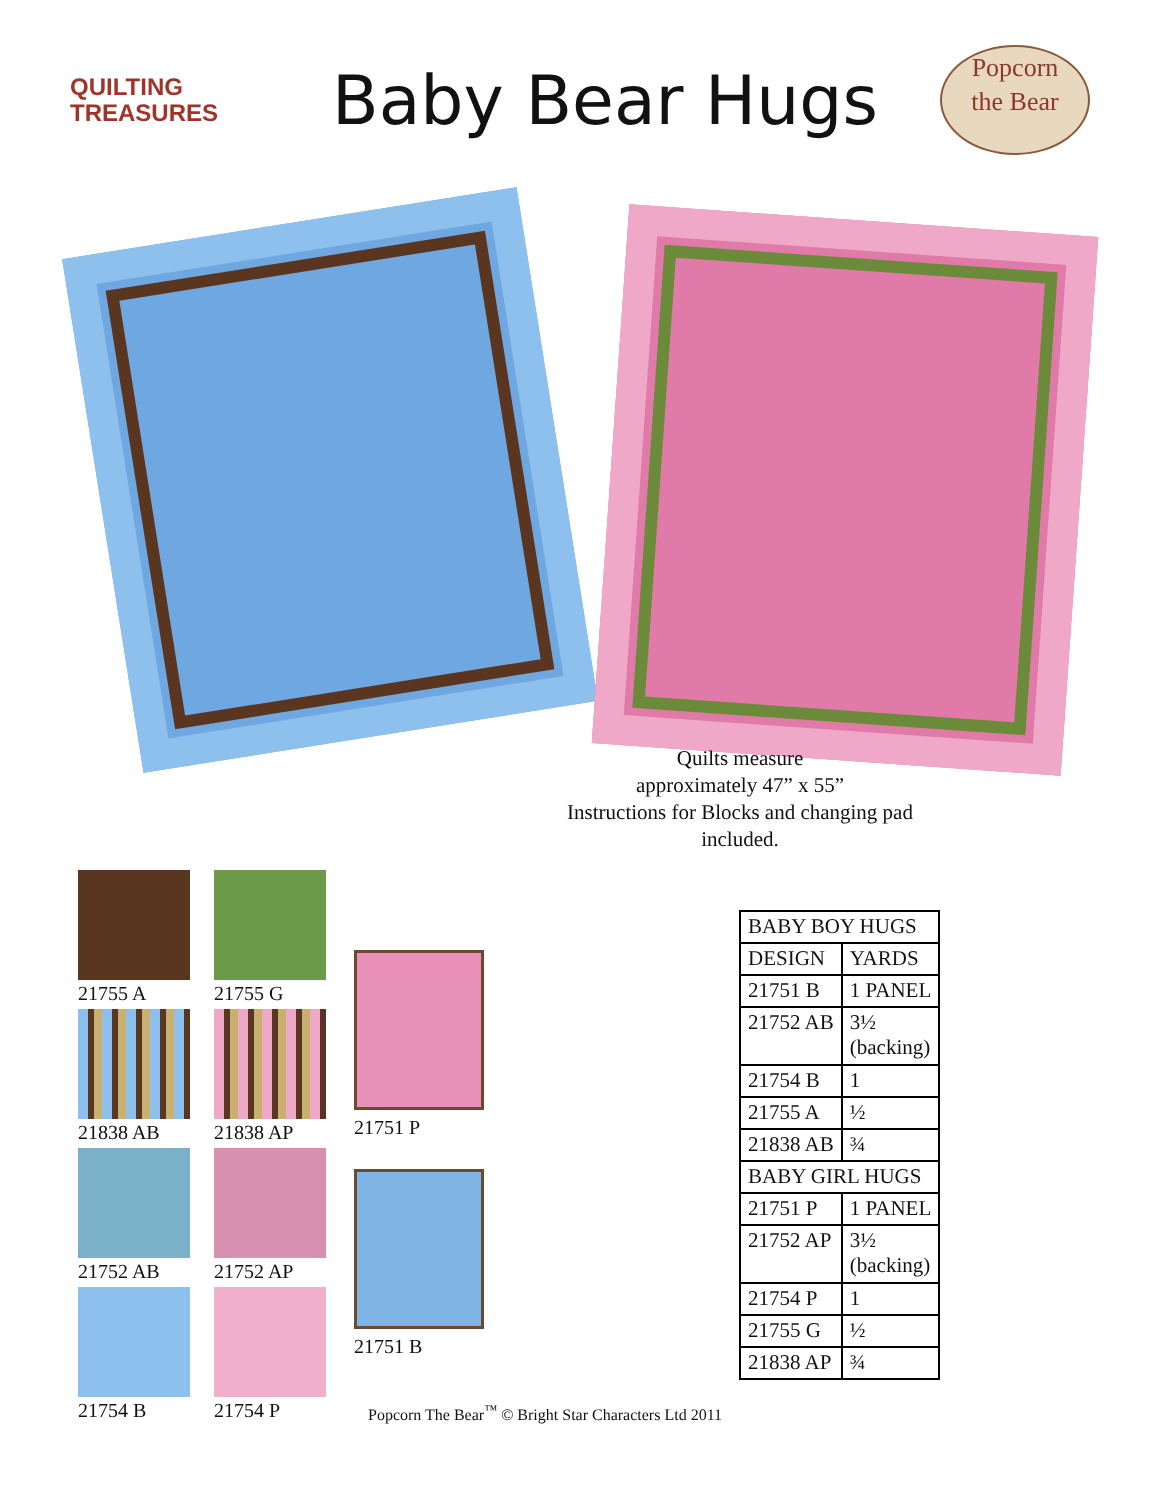QUILTING
TREASURES
Baby Bear Hugs
Popcorn
the Bear
Quilts measure
approximately 47” x 55”
Instructions for Blocks and changing pad
included.
21755 A
21755 G
21838 AB
21838 AP
21752 AB
21752 AP
21754 B
21754 P
21751 P
21751 B
| BABY BOY HUGS | |
| DESIGN | YARDS |
| 21751 B | 1 PANEL |
| 21752 AB | 3½ (backing) |
| 21754 B | 1 |
| 21755 A | ½ |
| 21838 AB | ¾ |
| BABY GIRL HUGS | |
| 21751 P | 1 PANEL |
| 21752 AP | 3½ (backing) |
| 21754 P | 1 |
| 21755 G | ½ |
| 21838 AP | ¾ |
Popcorn The Bear<sup>™</sup> © Bright Star Characters Ltd 2011